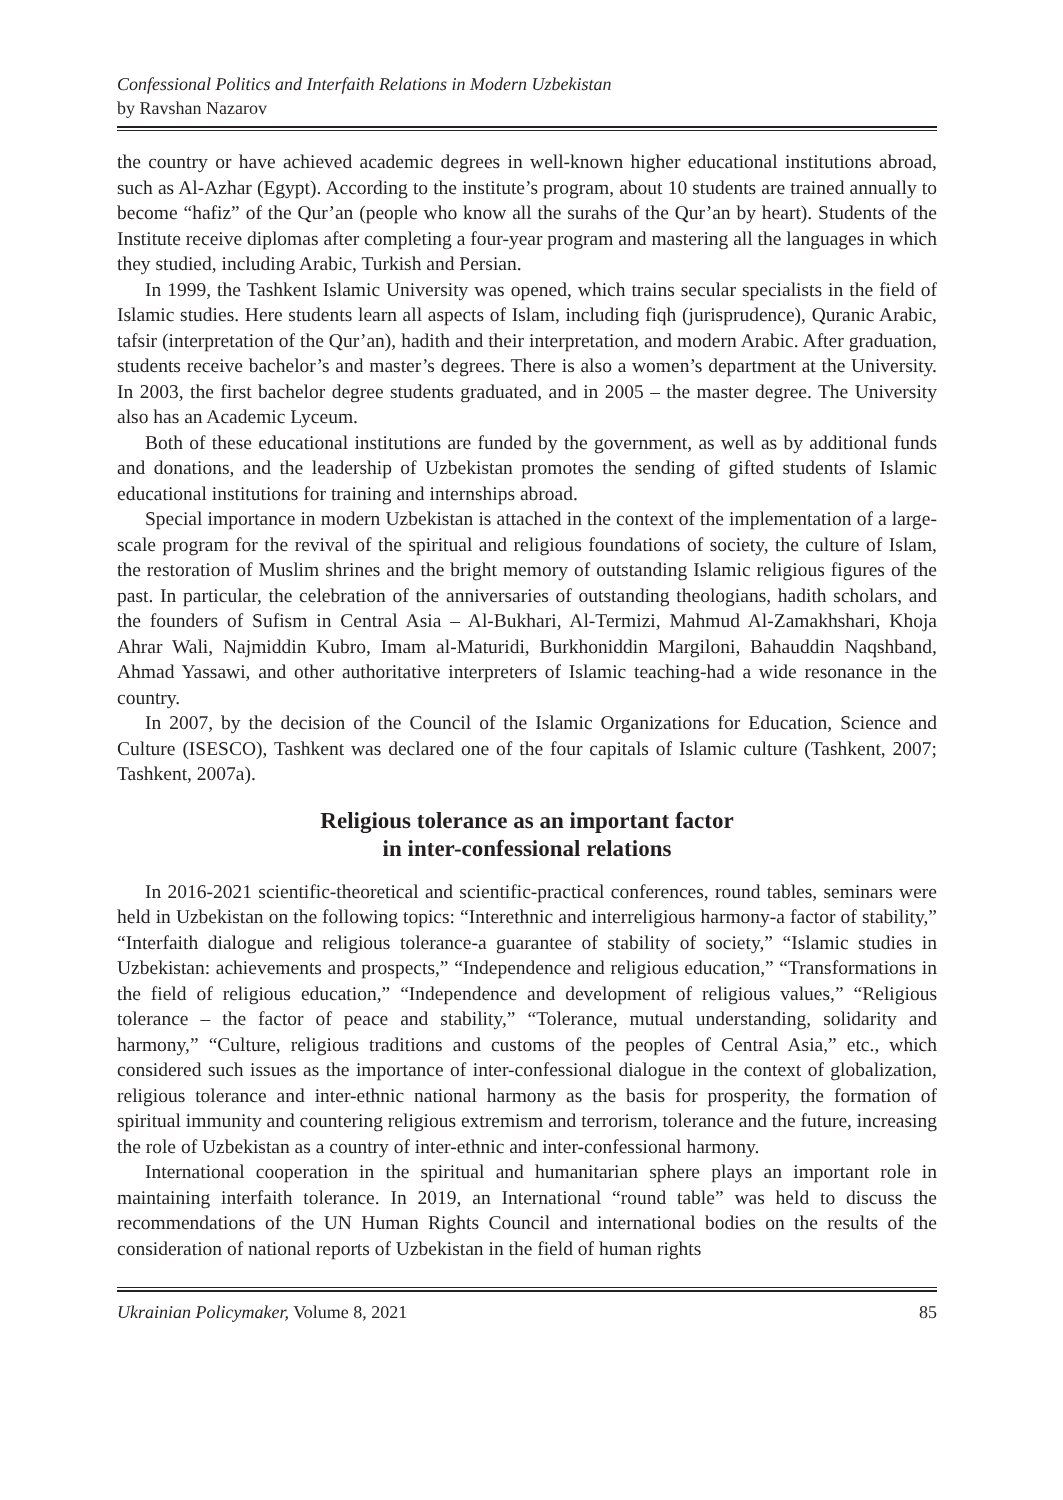Confessional Politics and Interfaith Relations in Modern Uzbekistan
by Ravshan Nazarov
the country or have achieved academic degrees in well-known higher educational institutions abroad, such as Al-Azhar (Egypt). According to the institute’s program, about 10 students are trained annually to become “hafiz” of the Qur’an (people who know all the surahs of the Qur’an by heart). Students of the Institute receive diplomas after completing a four-year program and mastering all the languages in which they studied, including Arabic, Turkish and Persian.
In 1999, the Tashkent Islamic University was opened, which trains secular specialists in the field of Islamic studies. Here students learn all aspects of Islam, including fiqh (jurisprudence), Quranic Arabic, tafsir (interpretation of the Qur’an), hadith and their interpretation, and modern Arabic. After graduation, students receive bachelor’s and master’s degrees. There is also a women’s department at the University. In 2003, the first bachelor degree students graduated, and in 2005 – the master degree. The University also has an Academic Lyceum.
Both of these educational institutions are funded by the government, as well as by additional funds and donations, and the leadership of Uzbekistan promotes the sending of gifted students of Islamic educational institutions for training and internships abroad.
Special importance in modern Uzbekistan is attached in the context of the implementation of a large-scale program for the revival of the spiritual and religious foundations of society, the culture of Islam, the restoration of Muslim shrines and the bright memory of outstanding Islamic religious figures of the past. In particular, the celebration of the anniversaries of outstanding theologians, hadith scholars, and the founders of Sufism in Central Asia – Al-Bukhari, Al-Termizi, Mahmud Al-Zamakhshari, Khoja Ahrar Wali, Najmiddin Kubro, Imam al-Maturidi, Burkhoniddin Margiloni, Bahauddin Naqshband, Ahmad Yassawi, and other authoritative interpreters of Islamic teaching-had a wide resonance in the country.
In 2007, by the decision of the Council of the Islamic Organizations for Education, Science and Culture (ISESCO), Tashkent was declared one of the four capitals of Islamic culture (Tashkent, 2007; Tashkent, 2007a).
Religious tolerance as an important factor
in inter-confessional relations
In 2016-2021 scientific-theoretical and scientific-practical conferences, round tables, seminars were held in Uzbekistan on the following topics: “Interethnic and interreligious harmony-a factor of stability,” “Interfaith dialogue and religious tolerance-a guarantee of stability of society,” “Islamic studies in Uzbekistan: achievements and prospects,” “Independence and religious education,” “Transformations in the field of religious education,” “Independence and development of religious values,” “Religious tolerance – the factor of peace and stability,” “Tolerance, mutual understanding, solidarity and harmony,” “Culture, religious traditions and customs of the peoples of Central Asia,” etc., which considered such issues as the importance of inter-confessional dialogue in the context of globalization, religious tolerance and inter-ethnic national harmony as the basis for prosperity, the formation of spiritual immunity and countering religious extremism and terrorism, tolerance and the future, increasing the role of Uzbekistan as a country of inter-ethnic and inter-confessional harmony.
International cooperation in the spiritual and humanitarian sphere plays an important role in maintaining interfaith tolerance. In 2019, an International “round table” was held to discuss the recommendations of the UN Human Rights Council and international bodies on the results of the consideration of national reports of Uzbekistan in the field of human rights
Ukrainian Policymaker, Volume 8, 2021 85